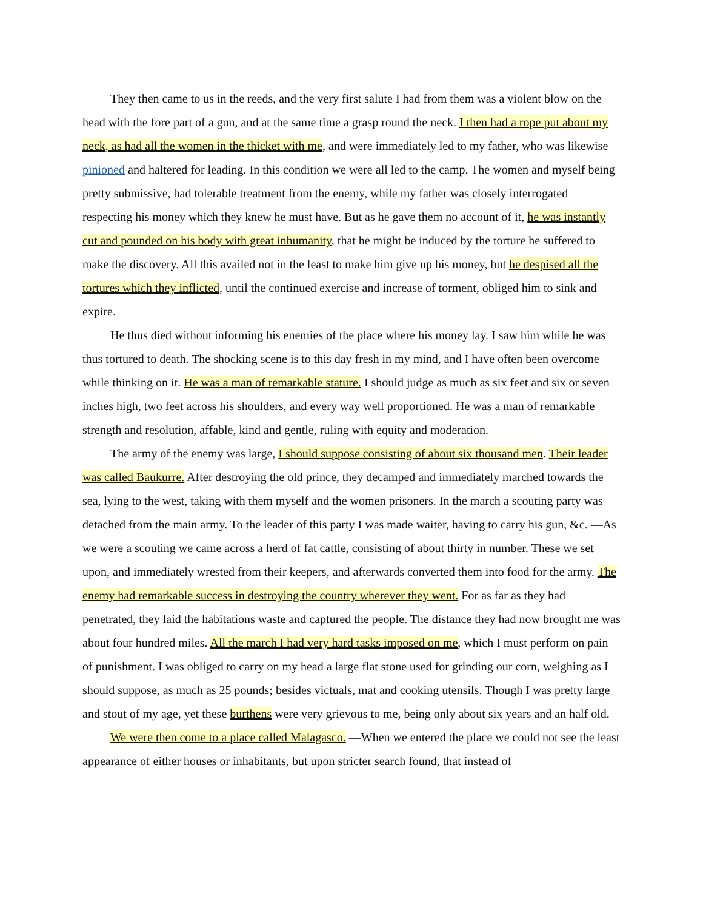They then came to us in the reeds, and the very first salute I had from them was a violent blow on the head with the fore part of a gun, and at the same time a grasp round the neck. I then had a rope put about my neck, as had all the women in the thicket with me, and were immediately led to my father, who was likewise pinioned and haltered for leading. In this condition we were all led to the camp. The women and myself being pretty submissive, had tolerable treatment from the enemy, while my father was closely interrogated respecting his money which they knew he must have. But as he gave them no account of it, he was instantly cut and pounded on his body with great inhumanity, that he might be induced by the torture he suffered to make the discovery. All this availed not in the least to make him give up his money, but he despised all the tortures which they inflicted, until the continued exercise and increase of torment, obliged him to sink and expire.
He thus died without informing his enemies of the place where his money lay. I saw him while he was thus tortured to death. The shocking scene is to this day fresh in my mind, and I have often been overcome while thinking on it. He was a man of remarkable stature. I should judge as much as six feet and six or seven inches high, two feet across his shoulders, and every way well proportioned. He was a man of remarkable strength and resolution, affable, kind and gentle, ruling with equity and moderation.
The army of the enemy was large, I should suppose consisting of about six thousand men. Their leader was called Baukurre. After destroying the old prince, they decamped and immediately marched towards the sea, lying to the west, taking with them myself and the women prisoners. In the march a scouting party was detached from the main army. To the leader of this party I was made waiter, having to carry his gun, &c. —As we were a scouting we came across a herd of fat cattle, consisting of about thirty in number. These we set upon, and immediately wrested from their keepers, and afterwards converted them into food for the army. The enemy had remarkable success in destroying the country wherever they went. For as far as they had penetrated, they laid the habitations waste and captured the people. The distance they had now brought me was about four hundred miles. All the march I had very hard tasks imposed on me, which I must perform on pain of punishment. I was obliged to carry on my head a large flat stone used for grinding our corn, weighing as I should suppose, as much as 25 pounds; besides victuals, mat and cooking utensils. Though I was pretty large and stout of my age, yet these burthens were very grievous to me, being only about six years and an half old.
We were then come to a place called Malagasco. —When we entered the place we could not see the least appearance of either houses or inhabitants, but upon stricter search found, that instead of